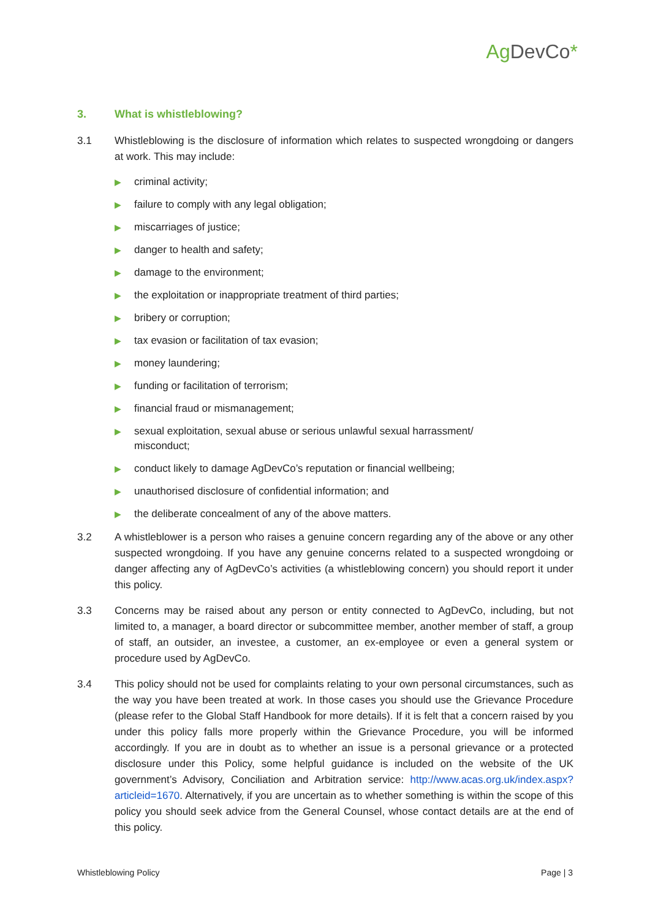Ag DevCo*
3. What is whistleblowing?
3.1 Whistleblowing is the disclosure of information which relates to suspected wrongdoing or dangers at work. This may include:
▶ criminal activity;
▶ failure to comply with any legal obligation;
▶ miscarriages of justice;
▶ danger to health and safety;
▶ damage to the environment;
▶ the exploitation or inappropriate treatment of third parties;
▶ bribery or corruption;
▶ tax evasion or facilitation of tax evasion;
▶ money laundering;
▶ funding or facilitation of terrorism;
▶ financial fraud or mismanagement;
▶ sexual exploitation, sexual abuse or serious unlawful sexual harrassment/
misconduct;
▶ conduct likely to damage AgDevCo’s reputation or financial wellbeing;
▶ unauthorised disclosure of confidential information; and
▶ the deliberate concealment of any of the above matters.
3.2 A whistleblower is a person who raises a genuine concern regarding any of the above or any other suspected wrongdoing. If you have any genuine concerns related to a suspected wrongdoing or danger affecting any of AgDevCo’s activities (a whistleblowing concern) you should report it under this policy.
3.3 Concerns may be raised about any person or entity connected to AgDevCo, including, but not limited to, a manager, a board director or subcommittee member, another member of staff, a group of staff, an outsider, an investee, a customer, an ex-employee or even a general system or procedure used by AgDevCo.
3.4 This policy should not be used for complaints relating to your own personal circumstances, such as the way you have been treated at work. In those cases you should use the Grievance Procedure (please refer to the Global Staff Handbook for more details). If it is felt that a concern raised by you under this policy falls more properly within the Grievance Procedure, you will be informed accordingly. If you are in doubt as to whether an issue is a personal grievance or a protected disclosure under this Policy, some helpful guidance is included on the website of the UK government’s Advisory, Conciliation and Arbitration service: http://www.acas.org.uk/index.aspx?articleid=1670. Alternatively, if you are uncertain as to whether something is within the scope of this policy you should seek advice from the General Counsel, whose contact details are at the end of this policy.
Whistleblowing Policy Page | 3